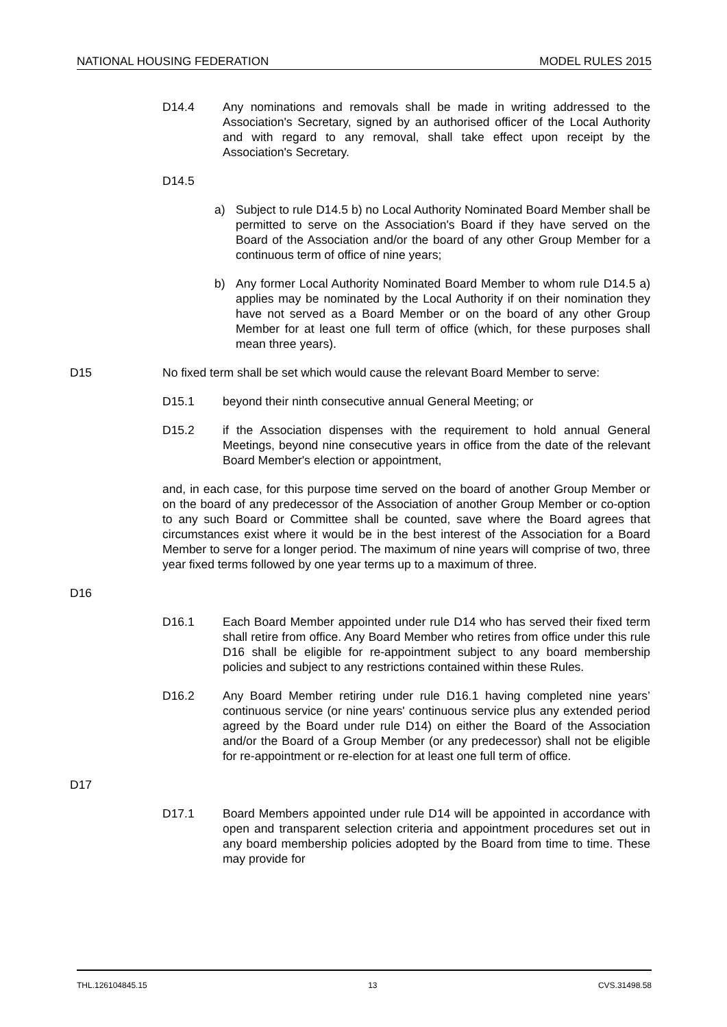NATIONAL HOUSING FEDERATION MODEL RULES 2015
D14.4 Any nominations and removals shall be made in writing addressed to the Association's Secretary, signed by an authorised officer of the Local Authority and with regard to any removal, shall take effect upon receipt by the Association's Secretary.
D14.5
a) Subject to rule D14.5 b) no Local Authority Nominated Board Member shall be permitted to serve on the Association's Board if they have served on the Board of the Association and/or the board of any other Group Member for a continuous term of office of nine years;
b) Any former Local Authority Nominated Board Member to whom rule D14.5 a) applies may be nominated by the Local Authority if on their nomination they have not served as a Board Member or on the board of any other Group Member for at least one full term of office (which, for these purposes shall mean three years).
D15 No fixed term shall be set which would cause the relevant Board Member to serve:
D15.1 beyond their ninth consecutive annual General Meeting; or
D15.2 if the Association dispenses with the requirement to hold annual General Meetings, beyond nine consecutive years in office from the date of the relevant Board Member's election or appointment,
and, in each case, for this purpose time served on the board of another Group Member or on the board of any predecessor of the Association of another Group Member or co-option to any such Board or Committee shall be counted, save where the Board agrees that circumstances exist where it would be in the best interest of the Association for a Board Member to serve for a longer period. The maximum of nine years will comprise of two, three year fixed terms followed by one year terms up to a maximum of three.
D16
D16.1 Each Board Member appointed under rule D14 who has served their fixed term shall retire from office. Any Board Member who retires from office under this rule D16 shall be eligible for re-appointment subject to any board membership policies and subject to any restrictions contained within these Rules.
D16.2 Any Board Member retiring under rule D16.1 having completed nine years’ continuous service (or nine years' continuous service plus any extended period agreed by the Board under rule D14) on either the Board of the Association and/or the Board of a Group Member (or any predecessor) shall not be eligible for re-appointment or re-election for at least one full term of office.
D17
D17.1 Board Members appointed under rule D14 will be appointed in accordance with open and transparent selection criteria and appointment procedures set out in any board membership policies adopted by the Board from time to time. These may provide for
THL.126104845.15 13 CVS.31498.58